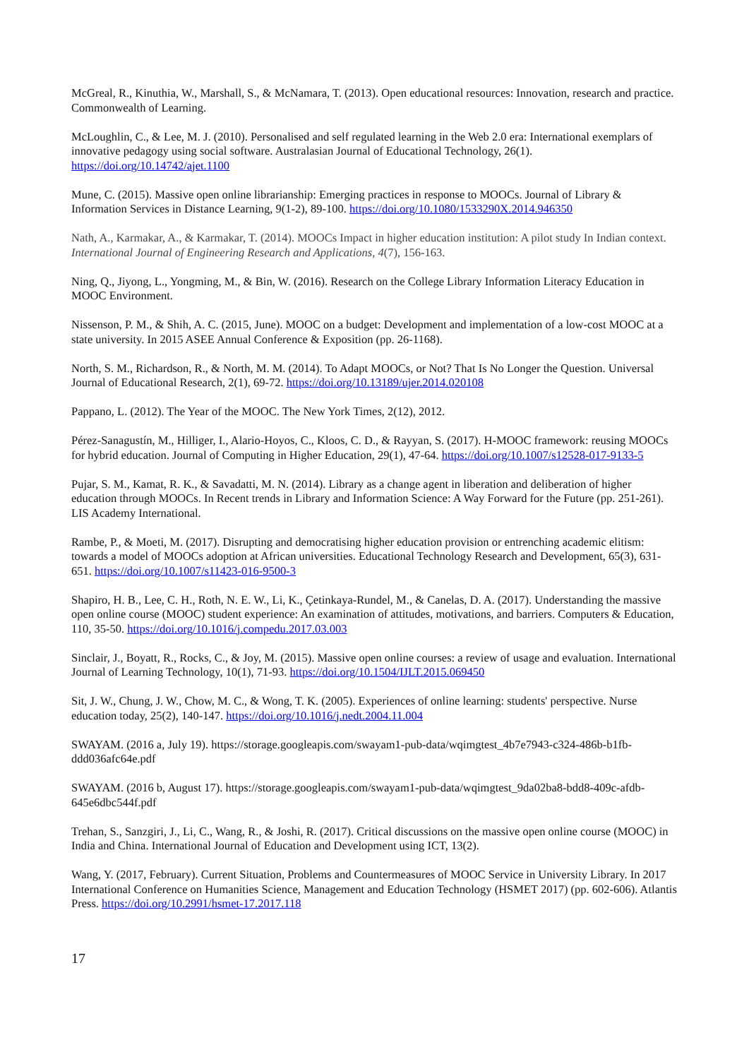McGreal, R., Kinuthia, W., Marshall, S., & McNamara, T. (2013). Open educational resources: Innovation, research and practice. Commonwealth of Learning.
McLoughlin, C., & Lee, M. J. (2010). Personalised and self regulated learning in the Web 2.0 era: International exemplars of innovative pedagogy using social software. Australasian Journal of Educational Technology, 26(1). https://doi.org/10.14742/ajet.1100
Mune, C. (2015). Massive open online librarianship: Emerging practices in response to MOOCs. Journal of Library & Information Services in Distance Learning, 9(1-2), 89-100. https://doi.org/10.1080/1533290X.2014.946350
Nath, A., Karmakar, A., & Karmakar, T. (2014). MOOCs Impact in higher education institution: A pilot study In Indian context. International Journal of Engineering Research and Applications, 4(7), 156-163.
Ning, Q., Jiyong, L., Yongming, M., & Bin, W. (2016). Research on the College Library Information Literacy Education in MOOC Environment.
Nissenson, P. M., & Shih, A. C. (2015, June). MOOC on a budget: Development and implementation of a low-cost MOOC at a state university. In 2015 ASEE Annual Conference & Exposition (pp. 26-1168).
North, S. M., Richardson, R., & North, M. M. (2014). To Adapt MOOCs, or Not? That Is No Longer the Question. Universal Journal of Educational Research, 2(1), 69-72. https://doi.org/10.13189/ujer.2014.020108
Pappano, L. (2012). The Year of the MOOC. The New York Times, 2(12), 2012.
Pérez-Sanagustín, M., Hilliger, I., Alario-Hoyos, C., Kloos, C. D., & Rayyan, S. (2017). H-MOOC framework: reusing MOOCs for hybrid education. Journal of Computing in Higher Education, 29(1), 47-64. https://doi.org/10.1007/s12528-017-9133-5
Pujar, S. M., Kamat, R. K., & Savadatti, M. N. (2014). Library as a change agent in liberation and deliberation of higher education through MOOCs. In Recent trends in Library and Information Science: A Way Forward for the Future (pp. 251-261). LIS Academy International.
Rambe, P., & Moeti, M. (2017). Disrupting and democratising higher education provision or entrenching academic elitism: towards a model of MOOCs adoption at African universities. Educational Technology Research and Development, 65(3), 631-651. https://doi.org/10.1007/s11423-016-9500-3
Shapiro, H. B., Lee, C. H., Roth, N. E. W., Li, K., Çetinkaya-Rundel, M., & Canelas, D. A. (2017). Understanding the massive open online course (MOOC) student experience: An examination of attitudes, motivations, and barriers. Computers & Education, 110, 35-50. https://doi.org/10.1016/j.compedu.2017.03.003
Sinclair, J., Boyatt, R., Rocks, C., & Joy, M. (2015). Massive open online courses: a review of usage and evaluation. International Journal of Learning Technology, 10(1), 71-93. https://doi.org/10.1504/IJLT.2015.069450
Sit, J. W., Chung, J. W., Chow, M. C., & Wong, T. K. (2005). Experiences of online learning: students' perspective. Nurse education today, 25(2), 140-147. https://doi.org/10.1016/j.nedt.2004.11.004
SWAYAM. (2016 a, July 19). https://storage.googleapis.com/swayam1-pub-data/wqimgtest_4b7e7943-c324-486b-b1fb-ddd036afc64e.pdf
SWAYAM. (2016 b, August 17). https://storage.googleapis.com/swayam1-pub-data/wqimgtest_9da02ba8-bdd8-409c-afdb-645e6dbc544f.pdf
Trehan, S., Sanzgiri, J., Li, C., Wang, R., & Joshi, R. (2017). Critical discussions on the massive open online course (MOOC) in India and China. International Journal of Education and Development using ICT, 13(2).
Wang, Y. (2017, February). Current Situation, Problems and Countermeasures of MOOC Service in University Library. In 2017 International Conference on Humanities Science, Management and Education Technology (HSMET 2017) (pp. 602-606). Atlantis Press. https://doi.org/10.2991/hsmet-17.2017.118
17